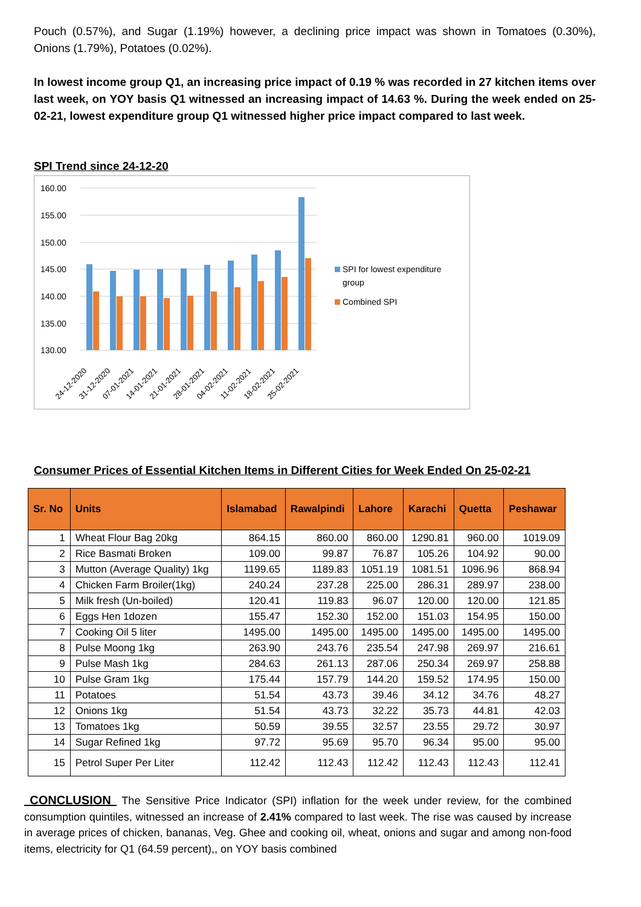Pouch (0.57%), and Sugar (1.19%) however, a declining price impact was shown in Tomatoes (0.30%), Onions (1.79%), Potatoes (0.02%).
In lowest income group Q1, an increasing price impact of 0.19 % was recorded in 27 kitchen items over last week, on YOY basis Q1 witnessed an increasing impact of 14.63 %. During the week ended on 25-02-21, lowest expenditure group Q1 witnessed higher price impact compared to last week.
SPI Trend since 24-12-20
160.00
155.00
150.00
145.00
140.00
135.00
130.00
24-12-2020
31-12-2020
07-01-2021
14-01-2021
21-01-2021
28-01-2021
04-02-2021
11-02-2021
18-02-2021
25-02-2021
SPI for lowest expenditure
group
Combined SPI
Consumer Prices of Essential Kitchen Items in Different Cities for Week Ended On 25-02-21
| Sr. No | Units | Islamabad | Rawalpindi | Lahore | Karachi | Quetta | Peshawar |
| --- | --- | --- | --- | --- | --- | --- | --- |
| 1 | Wheat Flour Bag 20kg | 864.15 | 860.00 | 860.00 | 1290.81 | 960.00 | 1019.09 |
| 2 | Rice Basmati Broken | 109.00 | 99.87 | 76.87 | 105.26 | 104.92 | 90.00 |
| 3 | Mutton (Average Quality) 1kg | 1199.65 | 1189.83 | 1051.19 | 1081.51 | 1096.96 | 868.94 |
| 4 | Chicken Farm Broiler(1kg) | 240.24 | 237.28 | 225.00 | 286.31 | 289.97 | 238.00 |
| 5 | Milk fresh (Un-boiled) | 120.41 | 119.83 | 96.07 | 120.00 | 120.00 | 121.85 |
| 6 | Eggs Hen 1dozen | 155.47 | 152.30 | 152.00 | 151.03 | 154.95 | 150.00 |
| 7 | Cooking Oil 5 liter | 1495.00 | 1495.00 | 1495.00 | 1495.00 | 1495.00 | 1495.00 |
| 8 | Pulse Moong 1kg | 263.90 | 243.76 | 235.54 | 247.98 | 269.97 | 216.61 |
| 9 | Pulse Mash 1kg | 284.63 | 261.13 | 287.06 | 250.34 | 269.97 | 258.88 |
| 10 | Pulse Gram 1kg | 175.44 | 157.79 | 144.20 | 159.52 | 174.95 | 150.00 |
| 11 | Potatoes | 51.54 | 43.73 | 39.46 | 34.12 | 34.76 | 48.27 |
| 12 | Onions 1kg | 51.54 | 43.73 | 32.22 | 35.73 | 44.81 | 42.03 |
| 13 | Tomatoes 1kg | 50.59 | 39.55 | 32.57 | 23.55 | 29.72 | 30.97 |
| 14 | Sugar Refined 1kg | 97.72 | 95.69 | 95.70 | 96.34 | 95.00 | 95.00 |
| 15 | Petrol Super Per Liter | 112.42 | 112.43 | 112.42 | 112.43 | 112.43 | 112.41 |
CONCLUSION The Sensitive Price Indicator (SPI) inflation for the week under review, for the combined consumption quintiles, witnessed an increase of 2.41% compared to last week. The rise was caused by increase in average prices of chicken, bananas, Veg. Ghee and cooking oil, wheat, onions and sugar and among non-food items, electricity for Q1 (64.59 percent),, on YOY basis combined